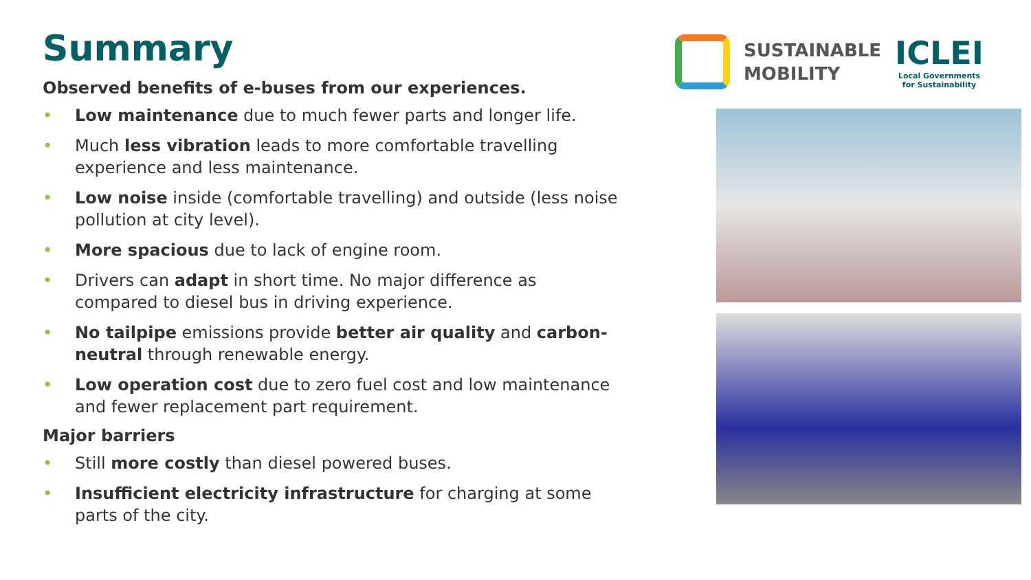Summary
Observed benefits of e-buses from our experiences.
• Low maintenance due to much fewer parts and longer life.
• Much less vibration leads to more comfortable travelling experience and less maintenance.
• Low noise inside (comfortable travelling) and outside (less noise pollution at city level).
• More spacious due to lack of engine room.
• Drivers can adapt in short time. No major difference as compared to diesel bus in driving experience.
• No tailpipe emissions provide better air quality and carbon-neutral through renewable energy.
• Low operation cost due to zero fuel cost and low maintenance and fewer replacement part requirement.
Major barriers
• Still more costly than diesel powered buses.
• Insufficient electricity infrastructure for charging at some parts of the city.
SUSTAINABLE
MOBILITY
ICLEI
Local Governments
for Sustainability